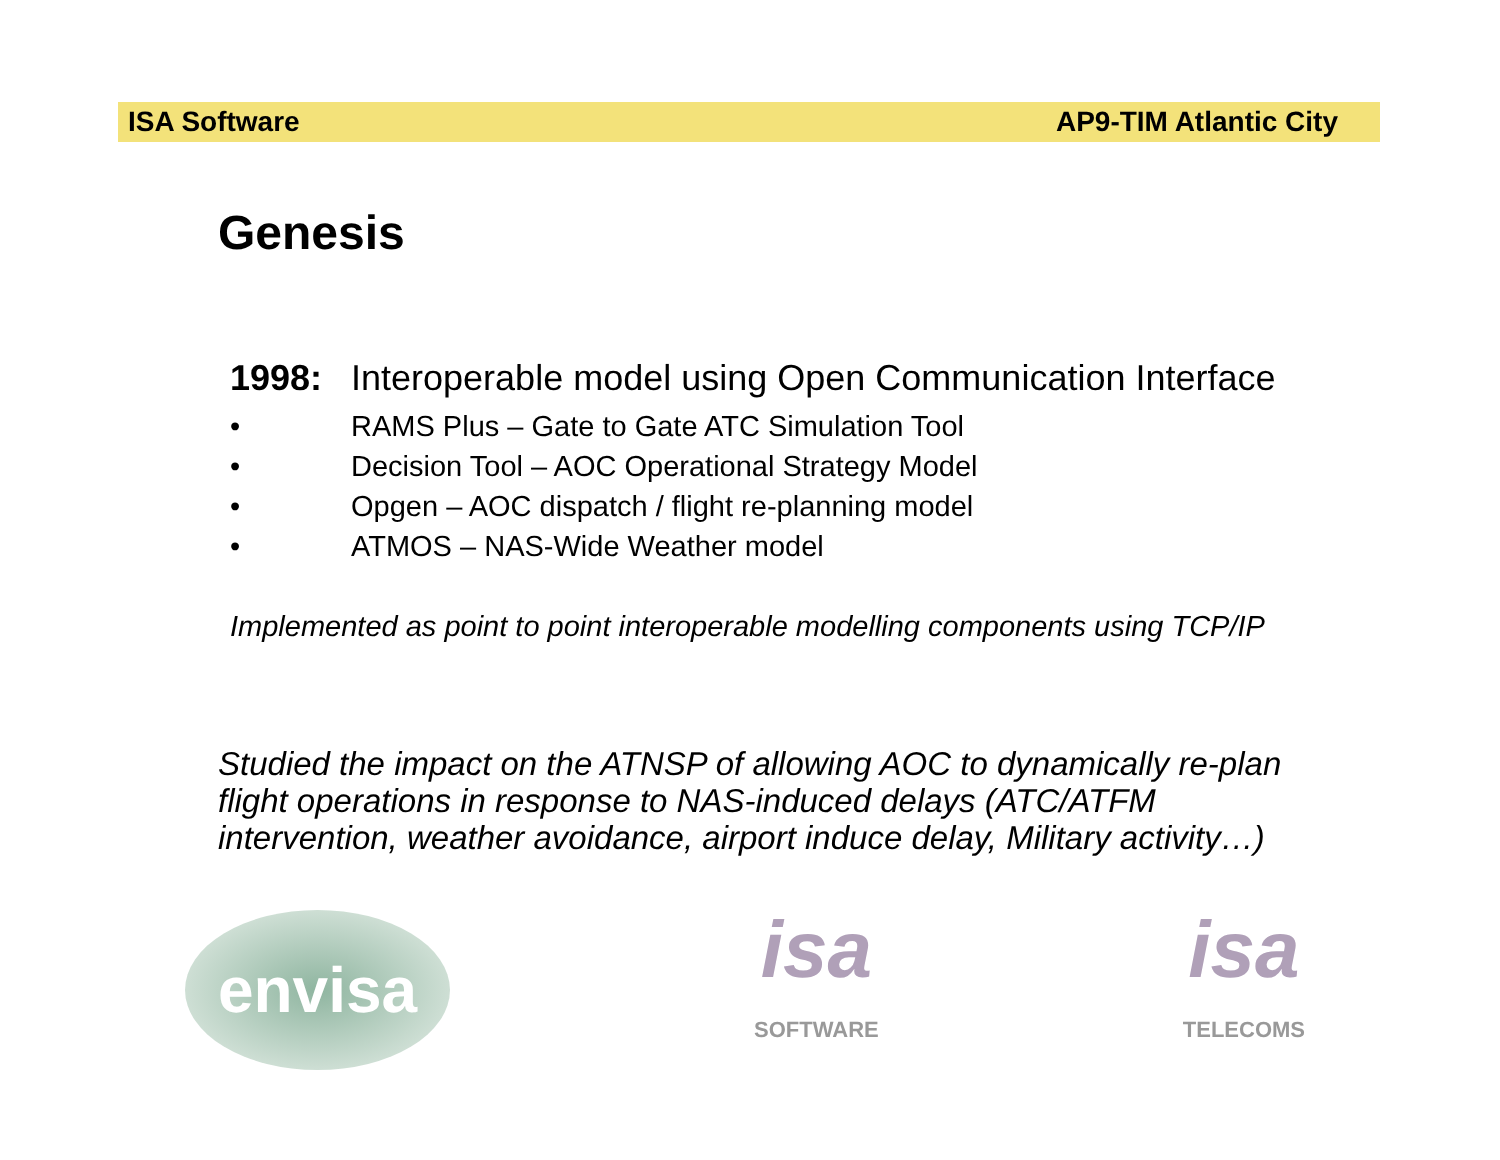ISA Software AP9-TIM Atlantic City
Genesis
1998: Interoperable model using Open Communication Interface
• RAMS Plus – Gate to Gate ATC Simulation Tool
• Decision Tool – AOC Operational Strategy Model
• Opgen – AOC dispatch / flight re-planning model
• ATMOS – NAS-Wide Weather model
Implemented as point to point interoperable modelling components using TCP/IP
Studied the impact on the ATNSP of allowing AOC to dynamically re-plan flight operations in response to NAS-induced delays (ATC/ATFM intervention, weather avoidance, airport induce delay, Military activity…)
envisa
isa
SOFTWARE
isa
TELECOMS